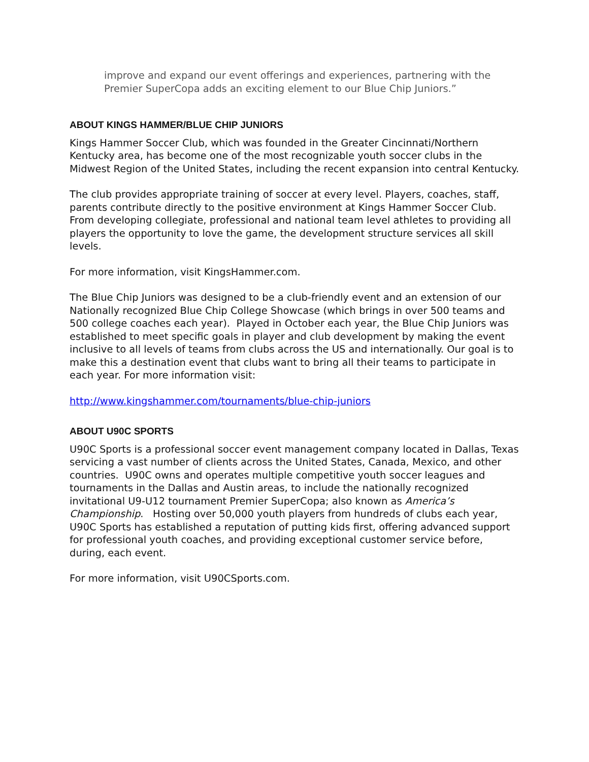improve and expand our event offerings and experiences, partnering with the Premier SuperCopa adds an exciting element to our Blue Chip Juniors.”
ABOUT KINGS HAMMER/BLUE CHIP JUNIORS
Kings Hammer Soccer Club, which was founded in the Greater Cincinnati/Northern Kentucky area, has become one of the most recognizable youth soccer clubs in the Midwest Region of the United States, including the recent expansion into central Kentucky.
The club provides appropriate training of soccer at every level. Players, coaches, staff, parents contribute directly to the positive environment at Kings Hammer Soccer Club. From developing collegiate, professional and national team level athletes to providing all players the opportunity to love the game, the development structure services all skill levels.
For more information, visit KingsHammer.com.
The Blue Chip Juniors was designed to be a club-friendly event and an extension of our Nationally recognized Blue Chip College Showcase (which brings in over 500 teams and 500 college coaches each year). Played in October each year, the Blue Chip Juniors was established to meet specific goals in player and club development by making the event inclusive to all levels of teams from clubs across the US and internationally. Our goal is to make this a destination event that clubs want to bring all their teams to participate in each year. For more information visit:
http://www.kingshammer.com/tournaments/blue-chip-juniors
ABOUT U90C SPORTS
U90C Sports is a professional soccer event management company located in Dallas, Texas servicing a vast number of clients across the United States, Canada, Mexico, and other countries. U90C owns and operates multiple competitive youth soccer leagues and tournaments in the Dallas and Austin areas, to include the nationally recognized invitational U9-U12 tournament Premier SuperCopa; also known as America’s Championship. Hosting over 50,000 youth players from hundreds of clubs each year, U90C Sports has established a reputation of putting kids first, offering advanced support for professional youth coaches, and providing exceptional customer service before, during, each event.
For more information, visit U90CSports.com.